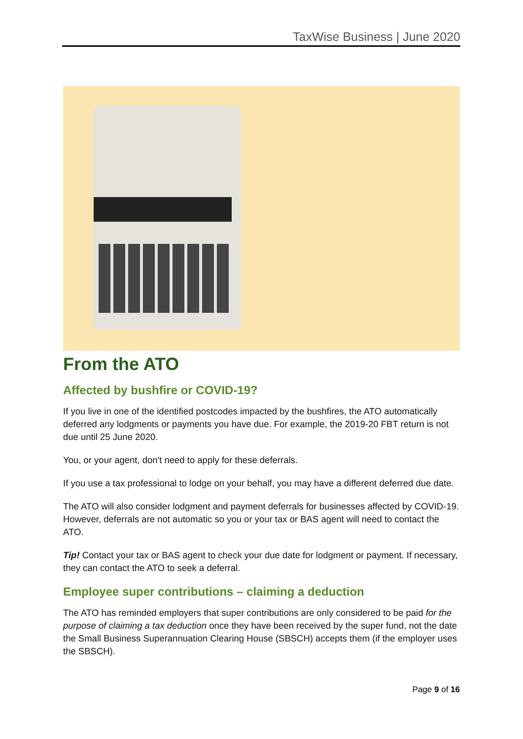TaxWise Business | June 2020
From the ATO
Affected by bushfire or COVID-19?
If you live in one of the identified postcodes impacted by the bushfires, the ATO automatically deferred any lodgments or payments you have due. For example, the 2019-20 FBT return is not due until 25 June 2020.
You, or your agent, don't need to apply for these deferrals.
If you use a tax professional to lodge on your behalf, you may have a different deferred due date.
The ATO will also consider lodgment and payment deferrals for businesses affected by COVID-19. However, deferrals are not automatic so you or your tax or BAS agent will need to contact the ATO.
Tip! Contact your tax or BAS agent to check your due date for lodgment or payment. If necessary, they can contact the ATO to seek a deferral.
Employee super contributions – claiming a deduction
The ATO has reminded employers that super contributions are only considered to be paid for the purpose of claiming a tax deduction once they have been received by the super fund, not the date the Small Business Superannuation Clearing House (SBSCH) accepts them (if the employer uses the SBSCH).
Page 9 of 16